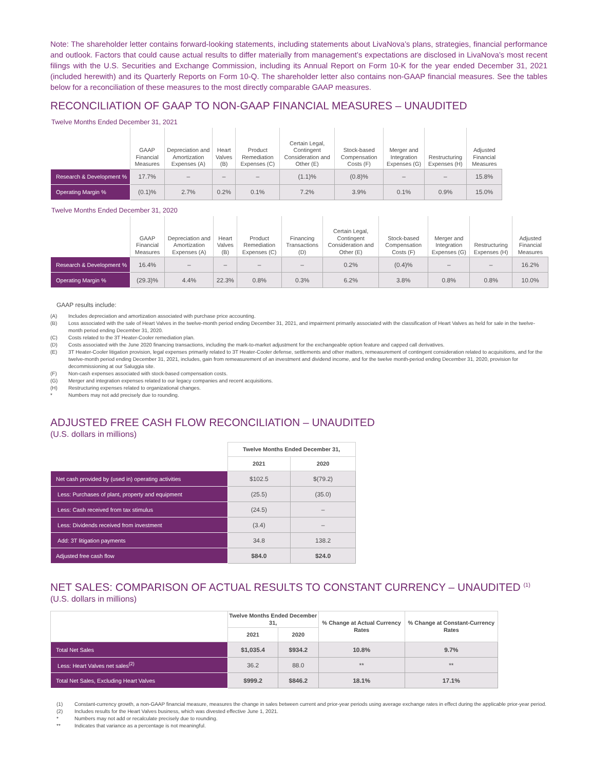Note: The shareholder letter contains forward-looking statements, including statements about LivaNova’s plans, strategies, financial performance and outlook. Factors that could cause actual results to differ materially from management’s expectations are disclosed in LivaNova’s most recent filings with the U.S. Securities and Exchange Commission, including its Annual Report on Form 10-K for the year ended December 31, 2021 (included herewith) and its Quarterly Reports on Form 10-Q. The shareholder letter also contains non-GAAP financial measures. See the tables below for a reconciliation of these measures to the most directly comparable GAAP measures.
RECONCILIATION OF GAAP TO NON-GAAP FINANCIAL MEASURES – UNAUDITED
Twelve Months Ended December 31, 2021
| | GAAP Financial Measures | Depreciation and Amortization Expenses (A) | Heart Valves (B) | Product Remediation Expenses (C) | Certain Legal, Contingent Consideration and Other (E) | Stock-based Compensation Costs (F) | Merger and Integration Expenses (G) | Restructuring Expenses (H) | Adjusted Financial Measures |
| --- | --- | --- | --- | --- | --- | --- | --- | --- | --- |
| Research & Development % | 17.7% | – | – | – | (1.1)% | (0.8)% | – | – | 15.8% |
| Operating Margin % | (0.1)% | 2.7% | 0.2% | 0.1% | 7.2% | 3.9% | 0.1% | 0.9% | 15.0% |
Twelve Months Ended December 31, 2020
| | GAAP Financial Measures | Depreciation and Amortization Expenses (A) | Heart Valves (B) | Product Remediation Expenses (C) | Financing Transactions (D) | Certain Legal, Contingent Consideration and Other (E) | Stock-based Compensation Costs (F) | Merger and Integration Expenses (G) | Restructuring Expenses (H) | Adjusted Financial Measures |
| --- | --- | --- | --- | --- | --- | --- | --- | --- | --- | --- |
| Research & Development % | 16.4% | – | – | – | – | 0.2% | (0.4)% | – | – | 16.2% |
| Operating Margin % | (29.3)% | 4.4% | 22.3% | 0.8% | 0.3% | 6.2% | 3.8% | 0.8% | 0.8% | 10.0% |
GAAP results include:
(A) Includes depreciation and amortization associated with purchase price accounting.
(B) Loss associated with the sale of Heart Valves in the twelve-month period ending December 31, 2021, and impairment primarily associated with the classification of Heart Valves as held for sale in the twelve-month period ending December 31, 2020.
(C) Costs related to the 3T Heater-Cooler remediation plan.
(D) Costs associated with the June 2020 financing transactions, including the mark-to-market adjustment for the exchangeable option feature and capped call derivatives.
(E) 3T Heater-Cooler litigation provision, legal expenses primarily related to 3T Heater-Cooler defense, settlements and other matters, remeasurement of contingent consideration related to acquisitions, and for the twelve-month period ending December 31, 2021, includes, gain from remeasurement of an investment and dividend income, and for the twelve month-period ending December 31, 2020, provision for decommissioning at our Saluggia site.
(F) Non-cash expenses associated with stock-based compensation costs.
(G) Merger and integration expenses related to our legacy companies and recent acquisitions.
(H) Restructuring expenses related to organizational changes.
* Numbers may not add precisely due to rounding.
ADJUSTED FREE CASH FLOW RECONCILIATION – UNAUDITED
(U.S. dollars in millions)
| | Twelve Months Ended December 31, | |
| --- | --- | --- |
| | 2021 | 2020 |
| Net cash provided by (used in) operating activities | $102.5 | $(79.2) |
| Less: Purchases of plant, property and equipment | (25.5) | (35.0) |
| Less: Cash received from tax stimulus | (24.5) | – |
| Less: Dividends received from investment | (3.4) | – |
| Add: 3T litigation payments | 34.8 | 138.2 |
| Adjusted free cash flow | $84.0 | $24.0 |
NET SALES: COMPARISON OF ACTUAL RESULTS TO CONSTANT CURRENCY – UNAUDITED <sup>(1)</sup>
(U.S. dollars in millions)
| | Twelve Months Ended December 31, | | % Change at Actual Currency Rates | % Change at Constant-Currency Rates |
| --- | --- | --- | --- | --- |
| | 2021 | 2020 | | |
| Total Net Sales | $1,035.4 | $934.2 | 10.8% | 9.7% |
| Less: Heart Valves net sales<sup>(2)</sup> | 36.2 | 88.0 | ** | ** |
| Total Net Sales, Excluding Heart Valves | $999.2 | $846.2 | 18.1% | 17.1% |
(1) Constant-currency growth, a non-GAAP financial measure, measures the change in sales between current and prior-year periods using average exchange rates in effect during the applicable prior-year period.
(2) Includes results for the Heart Valves business, which was divested effective June 1, 2021.
* Numbers may not add or recalculate precisely due to rounding.
** Indicates that variance as a percentage is not meaningful.